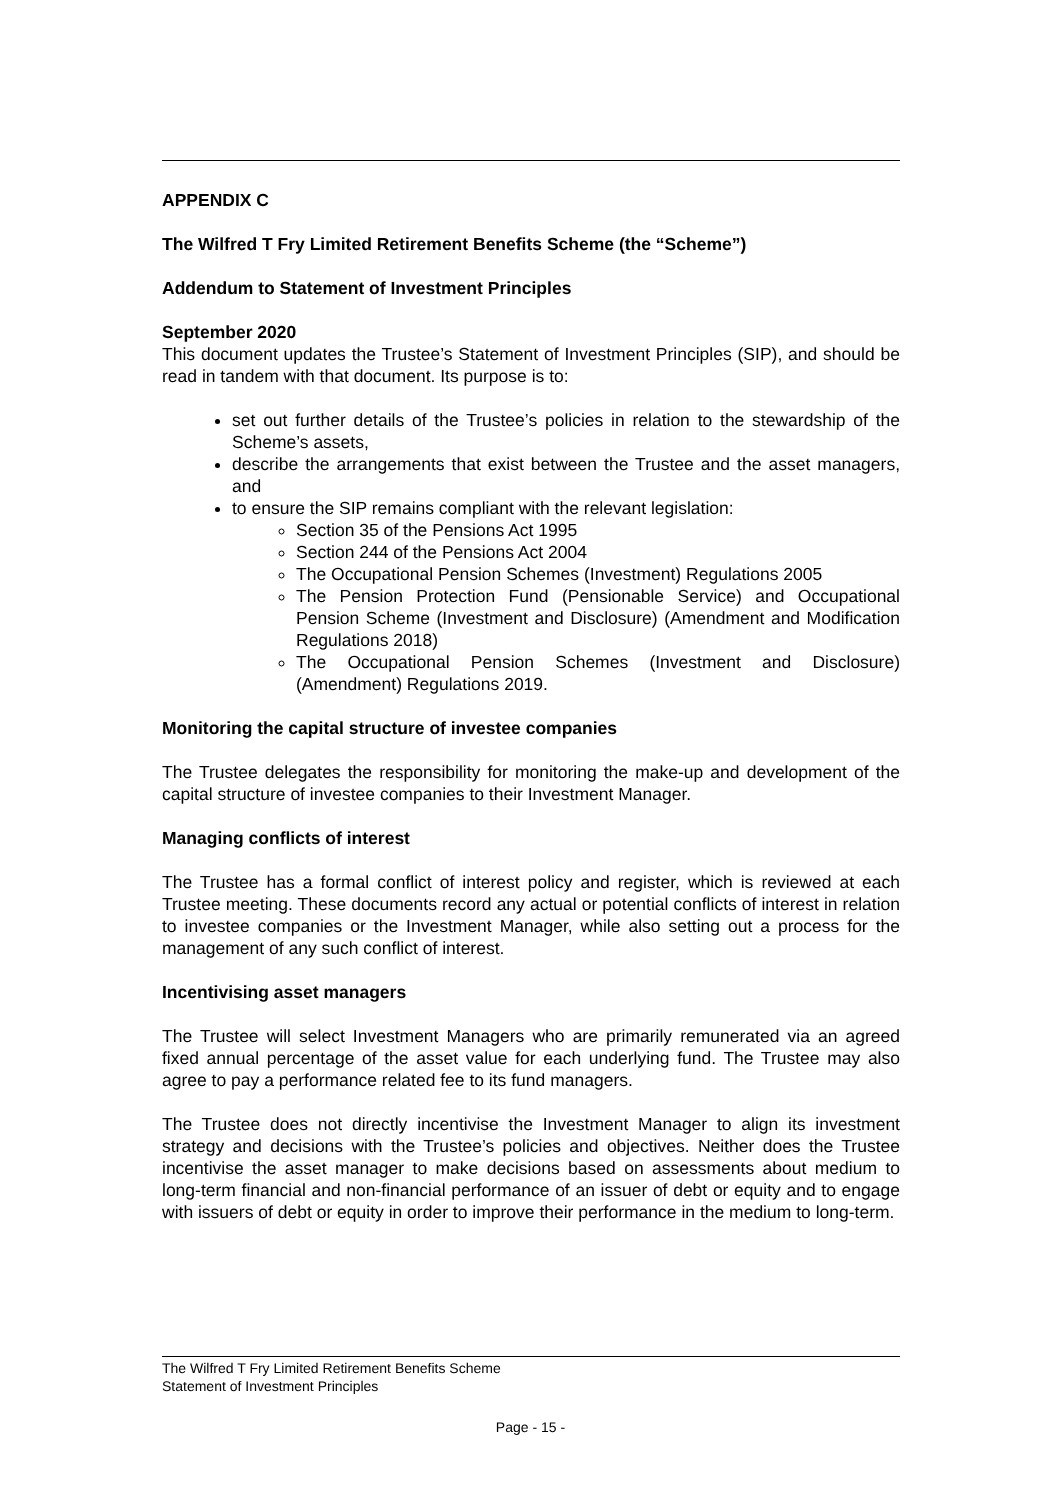APPENDIX C
The Wilfred T Fry Limited Retirement Benefits Scheme (the “Scheme”)
Addendum to Statement of Investment Principles
September 2020
This document updates the Trustee’s Statement of Investment Principles (SIP), and should be read in tandem with that document. Its purpose is to:
set out further details of the Trustee’s policies in relation to the stewardship of the Scheme’s assets,
describe the arrangements that exist between the Trustee and the asset managers, and
to ensure the SIP remains compliant with the relevant legislation:
Section 35 of the Pensions Act 1995
Section 244 of the Pensions Act 2004
The Occupational Pension Schemes (Investment) Regulations 2005
The Pension Protection Fund (Pensionable Service) and Occupational Pension Scheme (Investment and Disclosure) (Amendment and Modification Regulations 2018)
The Occupational Pension Schemes (Investment and Disclosure) (Amendment) Regulations 2019.
Monitoring the capital structure of investee companies
The Trustee delegates the responsibility for monitoring the make-up and development of the capital structure of investee companies to their Investment Manager.
Managing conflicts of interest
The Trustee has a formal conflict of interest policy and register, which is reviewed at each Trustee meeting. These documents record any actual or potential conflicts of interest in relation to investee companies or the Investment Manager, while also setting out a process for the management of any such conflict of interest.
Incentivising asset managers
The Trustee will select Investment Managers who are primarily remunerated via an agreed fixed annual percentage of the asset value for each underlying fund. The Trustee may also agree to pay a performance related fee to its fund managers.
The Trustee does not directly incentivise the Investment Manager to align its investment strategy and decisions with the Trustee’s policies and objectives. Neither does the Trustee incentivise the asset manager to make decisions based on assessments about medium to long-term financial and non-financial performance of an issuer of debt or equity and to engage with issuers of debt or equity in order to improve their performance in the medium to long-term.
The Wilfred T Fry Limited Retirement Benefits Scheme
Statement of Investment Principles
Page - 15 -